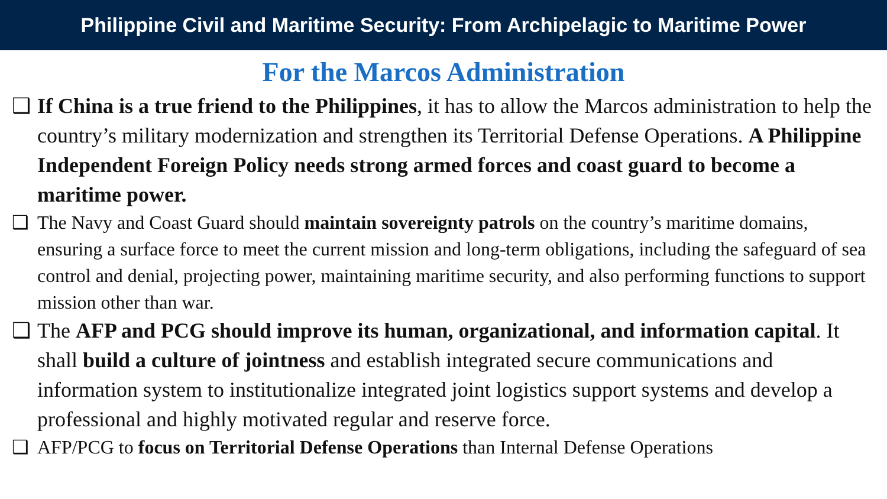Philippine Civil and Maritime Security: From Archipelagic to Maritime Power
For the Marcos Administration
❑ If China is a true friend to the Philippines, it has to allow the Marcos administration to help the country’s military modernization and strengthen its Territorial Defense Operations. A Philippine Independent Foreign Policy needs strong armed forces and coast guard to become a maritime power.
❑ The Navy and Coast Guard should maintain sovereignty patrols on the country’s maritime domains, ensuring a surface force to meet the current mission and long-term obligations, including the safeguard of sea control and denial, projecting power, maintaining maritime security, and also performing functions to support mission other than war.
❑ The AFP and PCG should improve its human, organizational, and information capital. It shall build a culture of jointness and establish integrated secure communications and information system to institutionalize integrated joint logistics support systems and develop a professional and highly motivated regular and reserve force.
❑ AFP/PCG to focus on Territorial Defense Operations than Internal Defense Operations